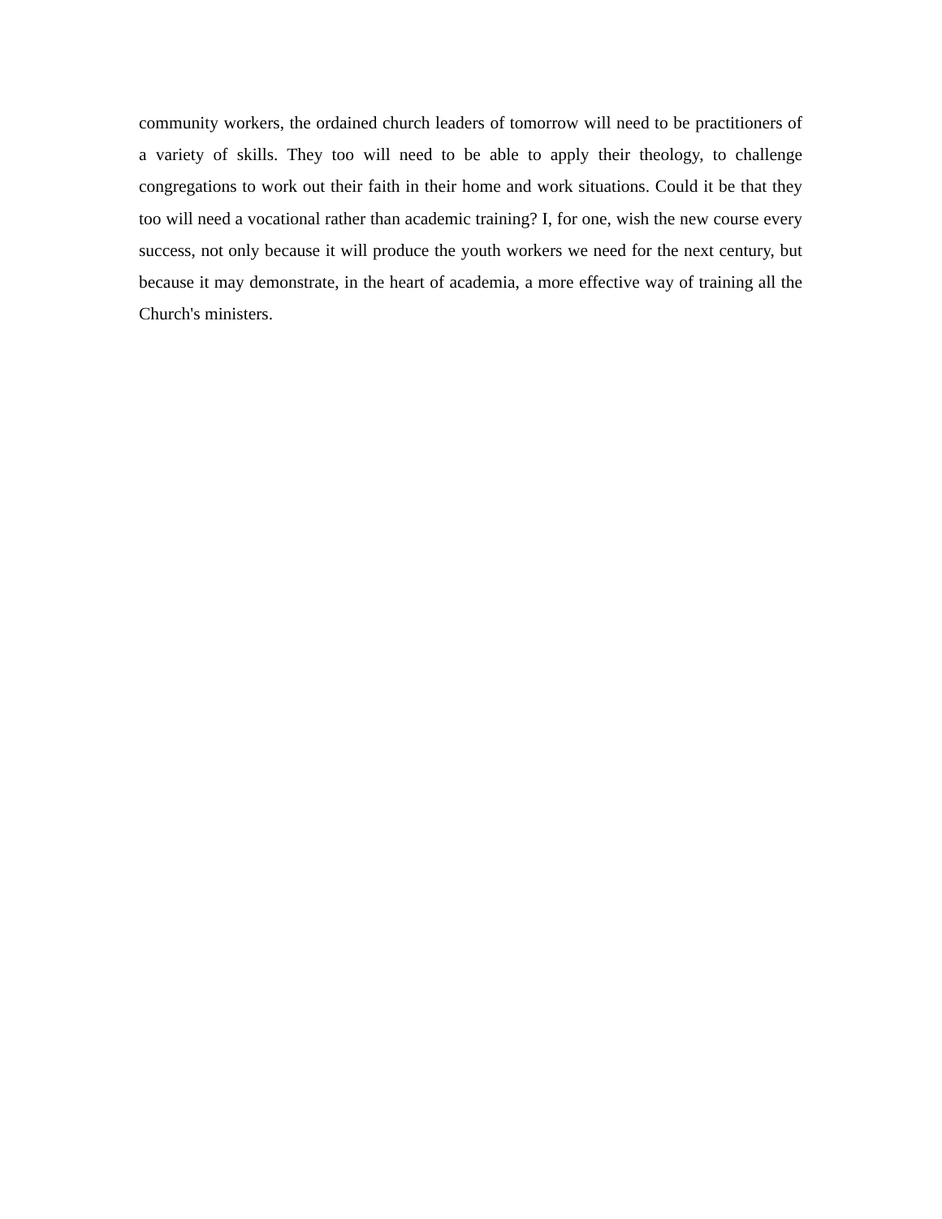community workers, the ordained church leaders of tomorrow will need to be practitioners of a variety of skills. They too will need to be able to apply their theology, to challenge congregations to work out their faith in their home and work situations. Could it be that they too will need a vocational rather than academic training? I, for one, wish the new course every success, not only because it will produce the youth workers we need for the next century, but because it may demonstrate, in the heart of academia, a more effective way of training all the Church's ministers.